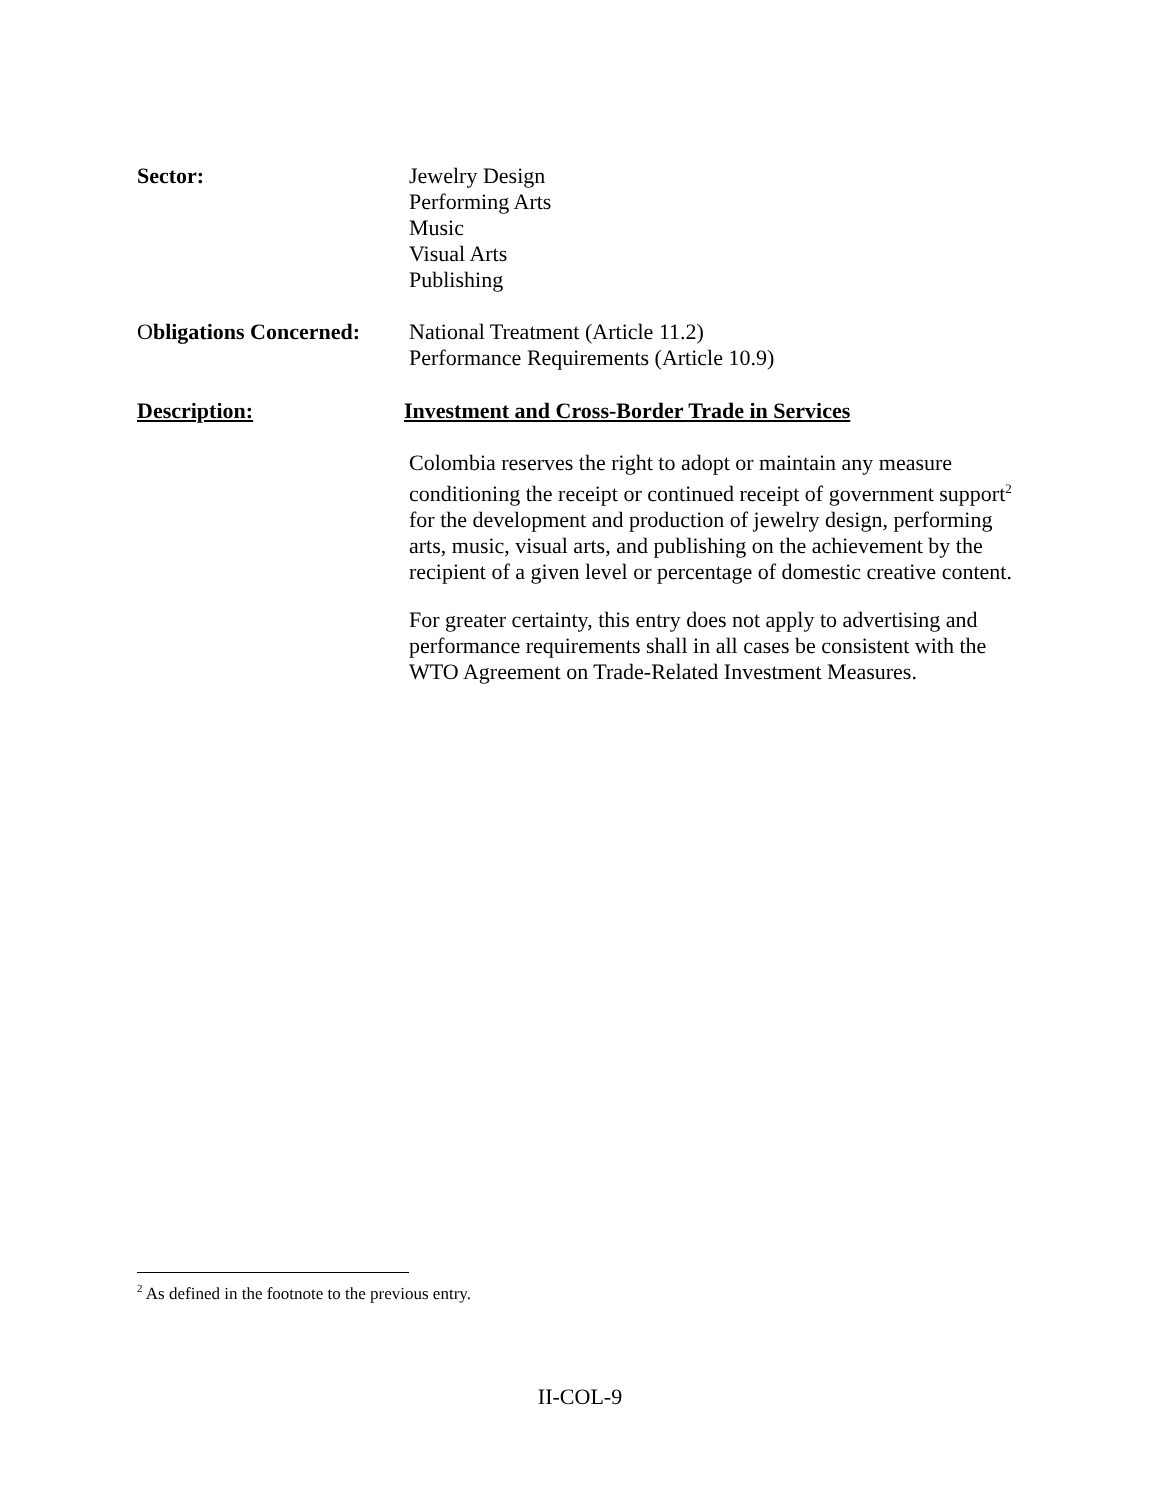Sector: Jewelry Design
Performing Arts
Music
Visual Arts
Publishing
Obligations Concerned:
National Treatment (Article 11.2)
Performance Requirements (Article 10.9)
Description: Investment and Cross-Border Trade in Services
Colombia reserves the right to adopt or maintain any measure conditioning the receipt or continued receipt of government support<sup>2</sup> for the development and production of jewelry design, performing arts, music, visual arts, and publishing on the achievement by the recipient of a given level or percentage of domestic creative content.
For greater certainty, this entry does not apply to advertising and performance requirements shall in all cases be consistent with the WTO Agreement on Trade-Related Investment Measures.
<sup>2</sup> As defined in the footnote to the previous entry.
II-COL-9